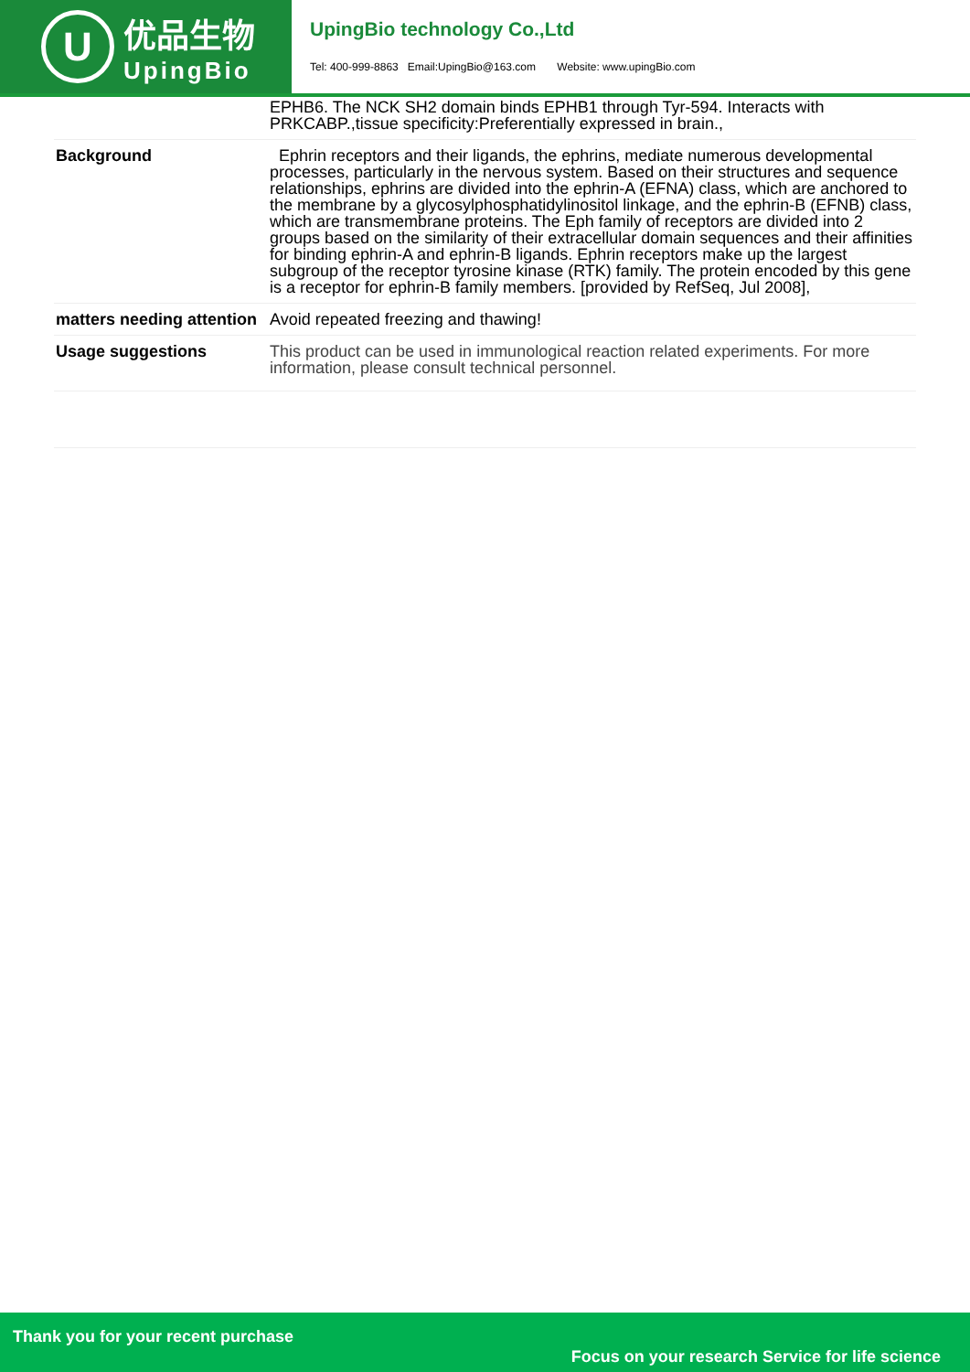U
优品生物
UpingBio
UpingBio technology Co.,Ltd
Tel: 400-999-8863 Email:UpingBio@163.com Website: www.upingBio.com
| | EPHB6. The NCK SH2 domain binds EPHB1 through Tyr-594. Interacts with PRKCABP.,tissue specificity:Preferentially expressed in brain., |
| Background | Ephrin receptors and their ligands, the ephrins, mediate numerous developmental processes, particularly in the nervous system. Based on their structures and sequence relationships, ephrins are divided into the ephrin-A (EFNA) class, which are anchored to the membrane by a glycosylphosphatidylinositol linkage, and the ephrin-B (EFNB) class, which are transmembrane proteins. The Eph family of receptors are divided into 2 groups based on the similarity of their extracellular domain sequences and their affinities for binding ephrin-A and ephrin-B ligands. Ephrin receptors make up the largest subgroup of the receptor tyrosine kinase (RTK) family. The protein encoded by this gene is a receptor for ephrin-B family members. [provided by RefSeq, Jul 2008], |
| matters needing attention | Avoid repeated freezing and thawing! |
| Usage suggestions | This product can be used in immunological reaction related experiments. For more information, please consult technical personnel. |
Thank you for your recent purchase
Focus on your research Service for life science